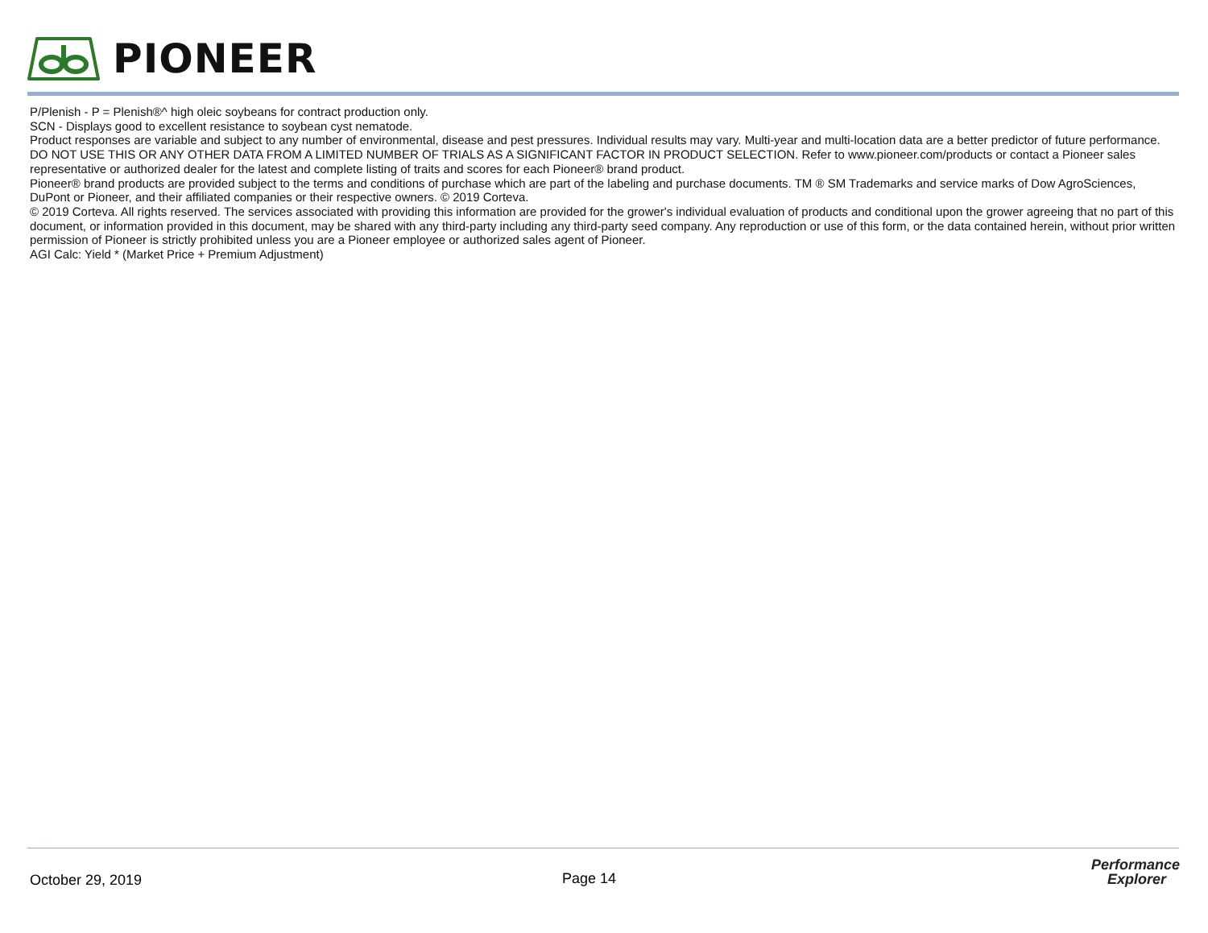PIONEER
P/Plenish - P = Plenish®^ high oleic soybeans for contract production only.
SCN - Displays good to excellent resistance to soybean cyst nematode.
Product responses are variable and subject to any number of environmental, disease and pest pressures. Individual results may vary. Multi-year and multi-location data are a better predictor of future performance. DO NOT USE THIS OR ANY OTHER DATA FROM A LIMITED NUMBER OF TRIALS AS A SIGNIFICANT FACTOR IN PRODUCT SELECTION. Refer to www.pioneer.com/products or contact a Pioneer sales representative or authorized dealer for the latest and complete listing of traits and scores for each Pioneer® brand product.
Pioneer® brand products are provided subject to the terms and conditions of purchase which are part of the labeling and purchase documents. TM ® SM Trademarks and service marks of Dow AgroSciences, DuPont or Pioneer, and their affiliated companies or their respective owners. © 2019 Corteva.
© 2019 Corteva. All rights reserved. The services associated with providing this information are provided for the grower's individual evaluation of products and conditional upon the grower agreeing that no part of this document, or information provided in this document, may be shared with any third-party including any third-party seed company. Any reproduction or use of this form, or the data contained herein, without prior written permission of Pioneer is strictly prohibited unless you are a Pioneer employee or authorized sales agent of Pioneer.
AGI Calc: Yield * (Market Price + Premium Adjustment)
October 29, 2019 Page 14
Performance
Explorer